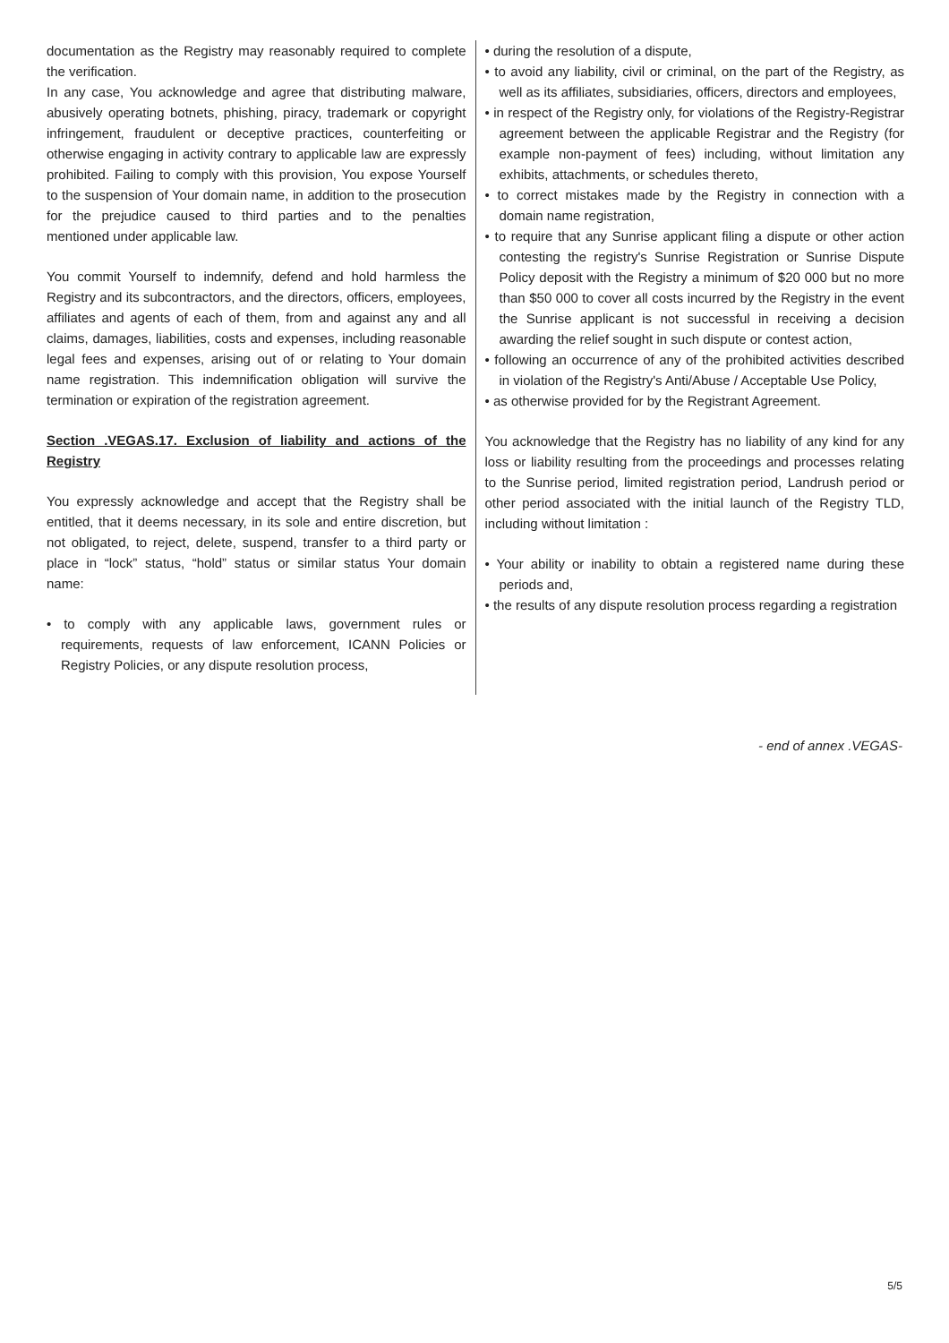documentation as the Registry may reasonably required to complete the verification.
In any case, You acknowledge and agree that distributing malware, abusively operating botnets, phishing, piracy, trademark or copyright infringement, fraudulent or deceptive practices, counterfeiting or otherwise engaging in activity contrary to applicable law are expressly prohibited. Failing to comply with this provision, You expose Yourself to the suspension of Your domain name, in addition to the prosecution for the prejudice caused to third parties and to the penalties mentioned under applicable law.
You commit Yourself to indemnify, defend and hold harmless the Registry and its subcontractors, and the directors, officers, employees, affiliates and agents of each of them, from and against any and all claims, damages, liabilities, costs and expenses, including reasonable legal fees and expenses, arising out of or relating to Your domain name registration. This indemnification obligation will survive the termination or expiration of the registration agreement.
Section .VEGAS.17. Exclusion of liability and actions of the Registry
You expressly acknowledge and accept that the Registry shall be entitled, that it deems necessary, in its sole and entire discretion, but not obligated, to reject, delete, suspend, transfer to a third party or place in “lock” status, “hold” status or similar status Your domain name:
• to comply with any applicable laws, government rules or requirements, requests of law enforcement, ICANN Policies or Registry Policies, or any dispute resolution process,
• during the resolution of a dispute,
• to avoid any liability, civil or criminal, on the part of the Registry, as well as its affiliates, subsidiaries, officers, directors and employees,
• in respect of the Registry only, for violations of the Registry-Registrar agreement between the applicable Registrar and the Registry (for example non-payment of fees) including, without limitation any exhibits, attachments, or schedules thereto,
• to correct mistakes made by the Registry in connection with a domain name registration,
• to require that any Sunrise applicant filing a dispute or other action contesting the registry's Sunrise Registration or Sunrise Dispute Policy deposit with the Registry a minimum of $20 000 but no more than $50 000 to cover all costs incurred by the Registry in the event the Sunrise applicant is not successful in receiving a decision awarding the relief sought in such dispute or contest action,
• following an occurrence of any of the prohibited activities described in violation of the Registry's Anti/Abuse / Acceptable Use Policy,
• as otherwise provided for by the Registrant Agreement.
You acknowledge that the Registry has no liability of any kind for any loss or liability resulting from the proceedings and processes relating to the Sunrise period, limited registration period, Landrush period or other period associated with the initial launch of the Registry TLD, including without limitation :
• Your ability or inability to obtain a registered name during these periods and,
• the results of any dispute resolution process regarding a registration
- end of annex .VEGAS-
5/5